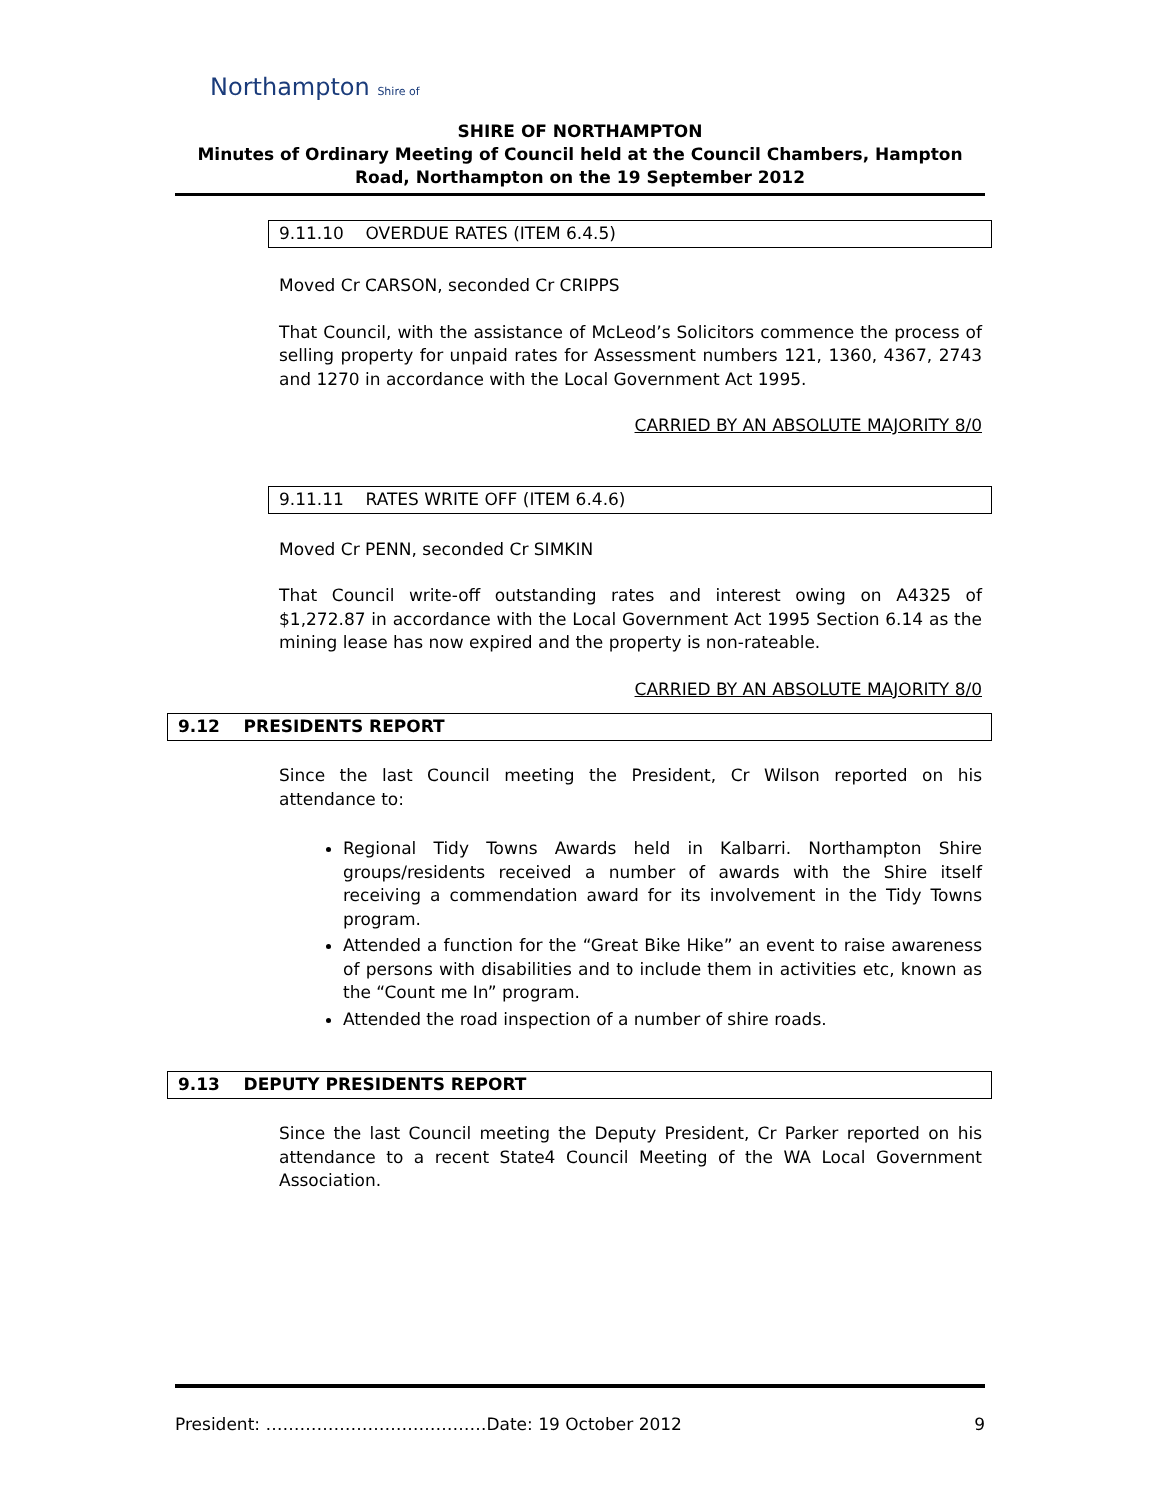Northampton Shire of
SHIRE OF NORTHAMPTON
Minutes of Ordinary Meeting of Council held at the Council Chambers, Hampton Road, Northampton on the 19 September 2012
9.11.10 OVERDUE RATES (ITEM 6.4.5)
Moved Cr CARSON, seconded Cr CRIPPS
That Council, with the assistance of McLeod’s Solicitors commence the process of selling property for unpaid rates for Assessment numbers 121, 1360, 4367, 2743 and 1270 in accordance with the Local Government Act 1995.
CARRIED BY AN ABSOLUTE MAJORITY 8/0
9.11.11 RATES WRITE OFF (ITEM 6.4.6)
Moved Cr PENN, seconded Cr SIMKIN
That Council write-off outstanding rates and interest owing on A4325 of $1,272.87 in accordance with the Local Government Act 1995 Section 6.14 as the mining lease has now expired and the property is non-rateable.
CARRIED BY AN ABSOLUTE MAJORITY 8/0
9.12 PRESIDENTS REPORT
Since the last Council meeting the President, Cr Wilson reported on his attendance to:
Regional Tidy Towns Awards held in Kalbarri. Northampton Shire groups/residents received a number of awards with the Shire itself receiving a commendation award for its involvement in the Tidy Towns program.
Attended a function for the “Great Bike Hike” an event to raise awareness of persons with disabilities and to include them in activities etc, known as the “Count me In” program.
Attended the road inspection of a number of shire roads.
9.13 DEPUTY PRESIDENTS REPORT
Since the last Council meeting the Deputy President, Cr Parker reported on his attendance to a recent State4 Council Meeting of the WA Local Government Association.
President: …………………………………Date: 19 October 2012 9